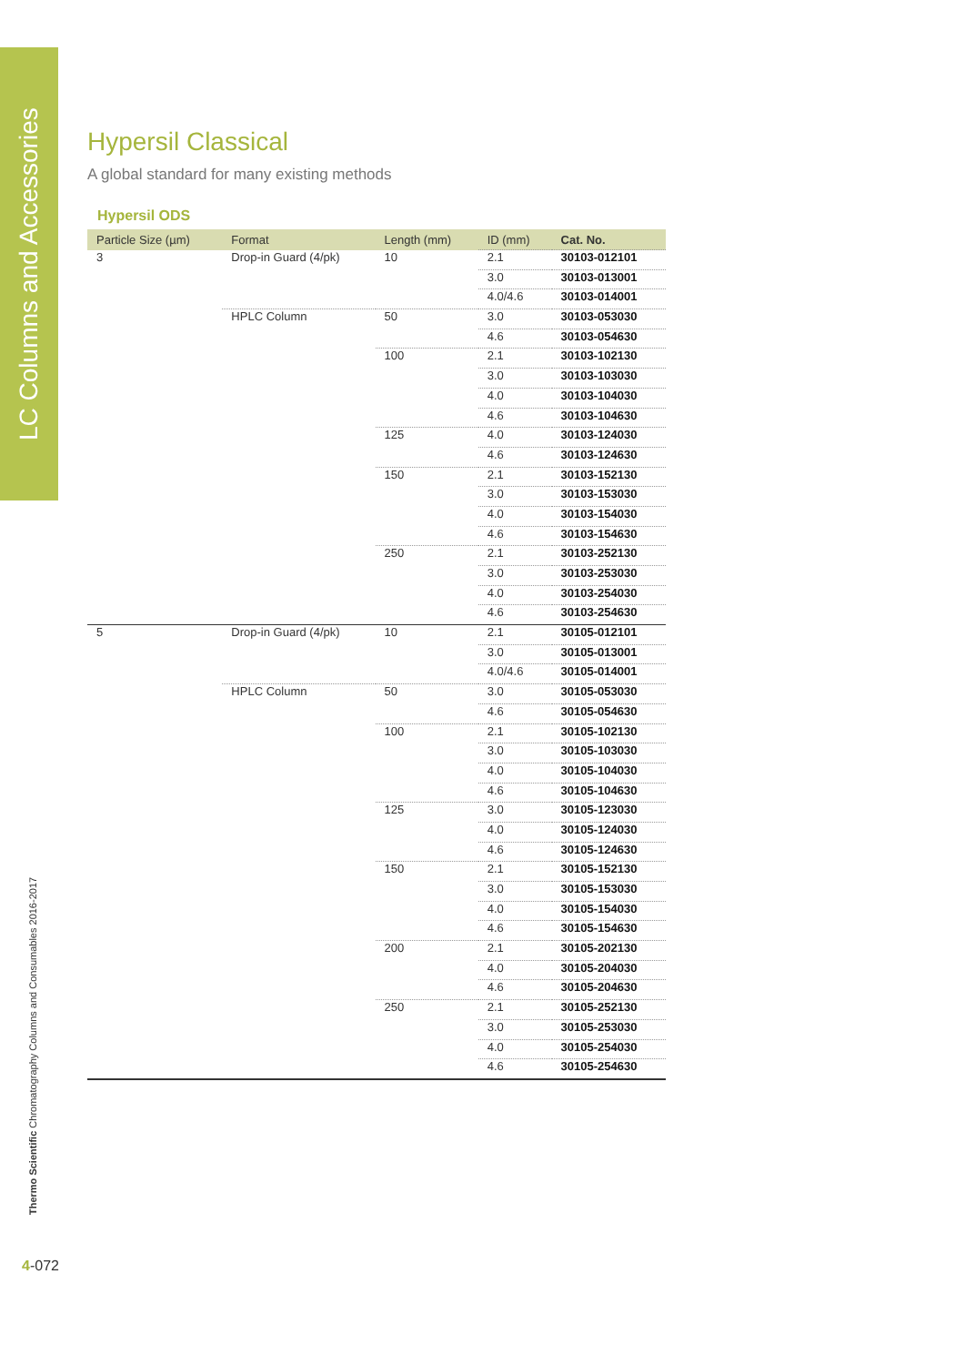LC Columns and Accessories
Thermo Scientific Chromatography Columns and Consumables 2016-2017
4-072
Hypersil Classical
A global standard for many existing methods
Hypersil ODS
| Particle Size (µm) | Format | Length (mm) | ID (mm) | Cat. No. |
| --- | --- | --- | --- | --- |
| 3 | Drop-in Guard (4/pk) | 10 | 2.1 | 30103-012101 |
| | | | 3.0 | 30103-013001 |
| | | | 4.0/4.6 | 30103-014001 |
| | HPLC Column | 50 | 3.0 | 30103-053030 |
| | | | 4.6 | 30103-054630 |
| | | 100 | 2.1 | 30103-102130 |
| | | | 3.0 | 30103-103030 |
| | | | 4.0 | 30103-104030 |
| | | | 4.6 | 30103-104630 |
| | | 125 | 4.0 | 30103-124030 |
| | | | 4.6 | 30103-124630 |
| | | 150 | 2.1 | 30103-152130 |
| | | | 3.0 | 30103-153030 |
| | | | 4.0 | 30103-154030 |
| | | | 4.6 | 30103-154630 |
| | | 250 | 2.1 | 30103-252130 |
| | | | 3.0 | 30103-253030 |
| | | | 4.0 | 30103-254030 |
| | | | 4.6 | 30103-254630 |
| 5 | Drop-in Guard (4/pk) | 10 | 2.1 | 30105-012101 |
| | | | 3.0 | 30105-013001 |
| | | | 4.0/4.6 | 30105-014001 |
| | HPLC Column | 50 | 3.0 | 30105-053030 |
| | | | 4.6 | 30105-054630 |
| | | 100 | 2.1 | 30105-102130 |
| | | | 3.0 | 30105-103030 |
| | | | 4.0 | 30105-104030 |
| | | | 4.6 | 30105-104630 |
| | | 125 | 3.0 | 30105-123030 |
| | | | 4.0 | 30105-124030 |
| | | | 4.6 | 30105-124630 |
| | | 150 | 2.1 | 30105-152130 |
| | | | 3.0 | 30105-153030 |
| | | | 4.0 | 30105-154030 |
| | | | 4.6 | 30105-154630 |
| | | 200 | 2.1 | 30105-202130 |
| | | | 4.0 | 30105-204030 |
| | | | 4.6 | 30105-204630 |
| | | 250 | 2.1 | 30105-252130 |
| | | | 3.0 | 30105-253030 |
| | | | 4.0 | 30105-254030 |
| | | | 4.6 | 30105-254630 |